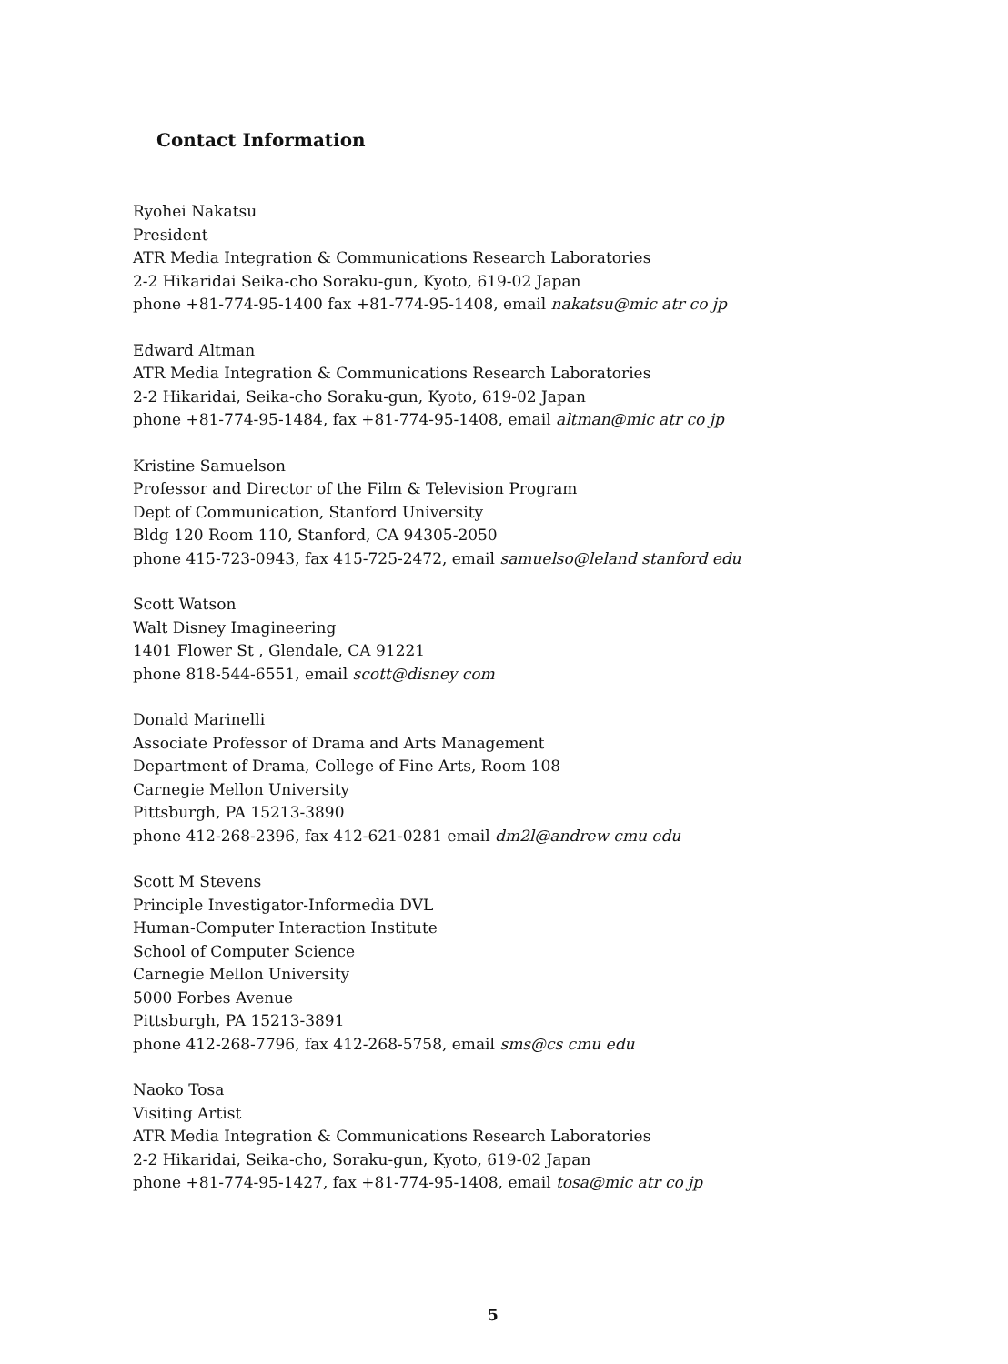Contact Information
Ryohei Nakatsu
President
ATR Media Integration & Communications Research Laboratories
2-2 Hikaridai Seika-cho Soraku-gun, Kyoto, 619-02 Japan
phone +81-774-95-1400 fax +81-774-95-1408, email nakatsu@mic atr co jp
Edward Altman
ATR Media Integration & Communications Research Laboratories
2-2 Hikaridai, Seika-cho Soraku-gun, Kyoto, 619-02 Japan
phone +81-774-95-1484, fax +81-774-95-1408, email altman@mic atr co jp
Kristine Samuelson
Professor and Director of the Film & Television Program
Dept of Communication, Stanford University
Bldg 120 Room 110, Stanford, CA 94305-2050
phone 415-723-0943, fax 415-725-2472, email samuelso@leland stanford edu
Scott Watson
Walt Disney Imagineering
1401 Flower St , Glendale, CA 91221
phone 818-544-6551, email scott@disney com
Donald Marinelli
Associate Professor of Drama and Arts Management
Department of Drama, College of Fine Arts, Room 108
Carnegie Mellon University
Pittsburgh, PA 15213-3890
phone 412-268-2396, fax 412-621-0281 email dm2l@andrew cmu edu
Scott M Stevens
Principle Investigator-Informedia DVL
Human-Computer Interaction Institute
School of Computer Science
Carnegie Mellon University
5000 Forbes Avenue
Pittsburgh, PA 15213-3891
phone 412-268-7796, fax 412-268-5758, email sms@cs cmu edu
Naoko Tosa
Visiting Artist
ATR Media Integration & Communications Research Laboratories
2-2 Hikaridai, Seika-cho, Soraku-gun, Kyoto, 619-02 Japan
phone +81-774-95-1427, fax +81-774-95-1408, email tosa@mic atr co jp
5